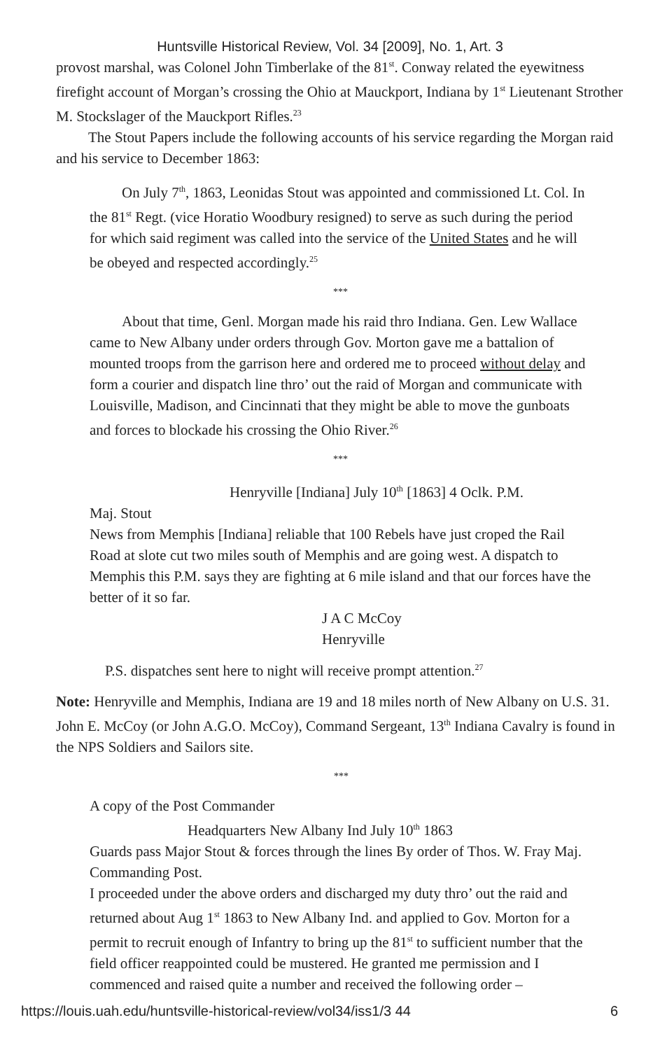Huntsville Historical Review, Vol. 34 [2009], No. 1, Art. 3
provost marshal, was Colonel John Timberlake of the 81<sup>st</sup>. Conway related the eyewitness firefight account of Morgan’s crossing the Ohio at Mauckport, Indiana by 1<sup>st</sup> Lieutenant Strother M. Stockslager of the Mauckport Rifles.<sup>23</sup>
The Stout Papers include the following accounts of his service regarding the Morgan raid and his service to December 1863:
On July 7<sup>th</sup>, 1863, Leonidas Stout was appointed and commissioned Lt. Col. In the 81<sup>st</sup> Regt. (vice Horatio Woodbury resigned) to serve as such during the period for which said regiment was called into the service of the United States and he will be obeyed and respected accordingly.<sup>25</sup>
***
About that time, Genl. Morgan made his raid thro Indiana. Gen. Lew Wallace came to New Albany under orders through Gov. Morton gave me a battalion of mounted troops from the garrison here and ordered me to proceed without delay and form a courier and dispatch line thro’ out the raid of Morgan and communicate with Louisville, Madison, and Cincinnati that they might be able to move the gunboats and forces to blockade his crossing the Ohio River.<sup>26</sup>
***
Henryville [Indiana] July 10<sup>th</sup> [1863] 4 Oclk. P.M.
Maj. Stout
News from Memphis [Indiana] reliable that 100 Rebels have just croped the Rail Road at slote cut two miles south of Memphis and are going west. A dispatch to Memphis this P.M. says they are fighting at 6 mile island and that our forces have the better of it so far.
J A C McCoy
Henryville
P.S. dispatches sent here to night will receive prompt attention.<sup>27</sup>
Note: Henryville and Memphis, Indiana are 19 and 18 miles north of New Albany on U.S. 31. John E. McCoy (or John A.G.O. McCoy), Command Sergeant, 13<sup>th</sup> Indiana Cavalry is found in the NPS Soldiers and Sailors site.
***
A copy of the Post Commander
Headquarters New Albany Ind July 10<sup>th</sup> 1863
Guards pass Major Stout & forces through the lines By order of Thos. W. Fray Maj. Commanding Post.
I proceeded under the above orders and discharged my duty thro’ out the raid and returned about Aug 1<sup>st</sup> 1863 to New Albany Ind. and applied to Gov. Morton for a permit to recruit enough of Infantry to bring up the 81<sup>st</sup> to sufficient number that the field officer reappointed could be mustered. He granted me permission and I commenced and raised quite a number and received the following order –
https://louis.uah.edu/huntsville-historical-review/vol34/iss1/3 44 6